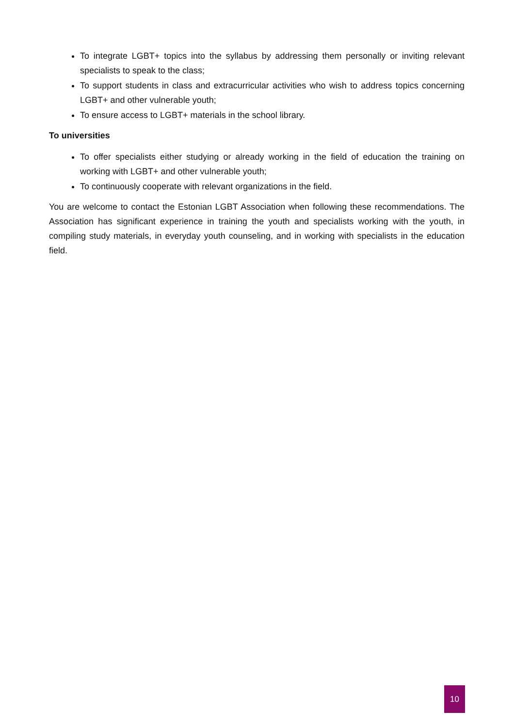To integrate LGBT+ topics into the syllabus by addressing them personally or inviting relevant specialists to speak to the class;
To support students in class and extracurricular activities who wish to address topics concerning LGBT+ and other vulnerable youth;
To ensure access to LGBT+ materials in the school library.
To universities
To offer specialists either studying or already working in the field of education the training on working with LGBT+ and other vulnerable youth;
To continuously cooperate with relevant organizations in the field.
You are welcome to contact the Estonian LGBT Association when following these recommendations. The Association has significant experience in training the youth and specialists working with the youth, in compiling study materials, in everyday youth counseling, and in working with specialists in the education field.
10